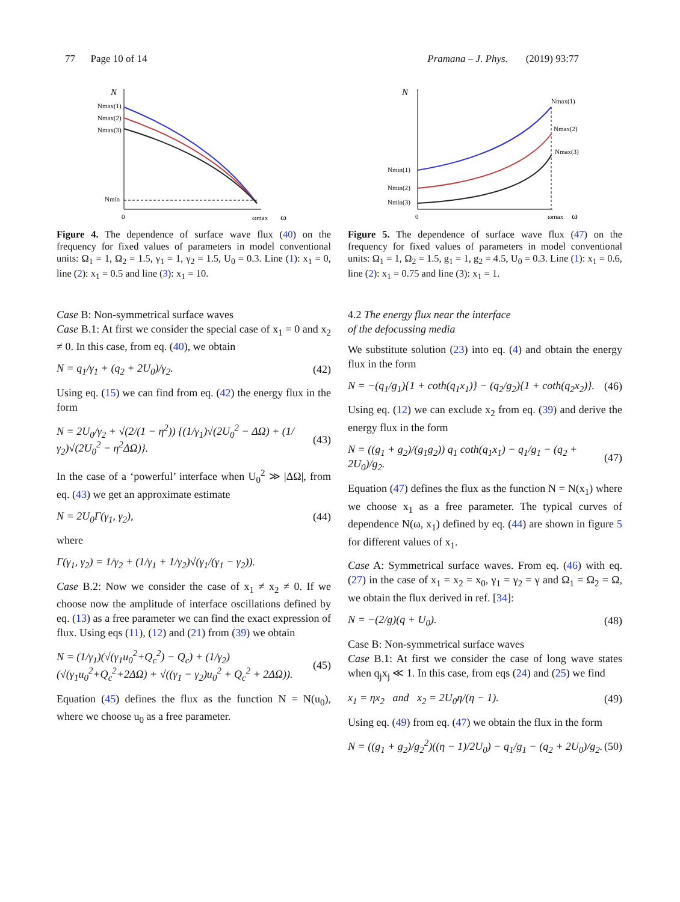77 Page 10 of 14 Pramana – J. Phys. (2019) 93:77
N
Nmax(1)
Nmax(2)
Nmax(3)
Nmin
0
ωmax
ω
Figure 4. The dependence of surface wave flux (40) on the frequency for fixed values of parameters in model conventional units: Ω<sub>1</sub> = 1, Ω<sub>2</sub> = 1.5, γ<sub>1</sub> = 1, γ<sub>2</sub> = 1.5, U<sub>0</sub> = 0.3. Line (1): x<sub>1</sub> = 0, line (2): x<sub>1</sub> = 0.5 and line (3): x<sub>1</sub> = 10.
Case B: Non-symmetrical surface waves
Case B.1: At first we consider the special case of x<sub>1</sub> = 0 and x<sub>2</sub> ≠ 0. In this case, from eq. (40), we obtain
N = q<sub>1</sub>/γ<sub>1</sub> + (q<sub>2</sub> + 2U<sub>0</sub>)/γ<sub>2</sub>. (42)
Using eq. (15) we can find from eq. (42) the energy flux in the form
N = 2U<sub>0</sub>/γ<sub>2</sub> + √(2/(1 − η<sup>2</sup>)) {(1/γ<sub>1</sub>)√(2U<sub>0</sub><sup>2</sup> − ΔΩ) + (1/γ<sub>2</sub>)√(2U<sub>0</sub><sup>2</sup> − η<sup>2</sup>ΔΩ)}. (43)
In the case of a ‘powerful’ interface when U<sub>0</sub><sup>2</sup> ≫ |ΔΩ|, from eq. (43) we get an approximate estimate
N = 2U<sub>0</sub>Γ(γ<sub>1</sub>, γ<sub>2</sub>), (44)
where
Γ(γ<sub>1</sub>, γ<sub>2</sub>) = 1/γ<sub>2</sub> + (1/γ<sub>1</sub> + 1/γ<sub>2</sub>)√(γ<sub>1</sub>/(γ<sub>1</sub> − γ<sub>2</sub>)).
Case B.2: Now we consider the case of x<sub>1</sub> ≠ x<sub>2</sub> ≠ 0. If we choose now the amplitude of interface oscillations defined by eq. (13) as a free parameter we can find the exact expression of flux. Using eqs (11), (12) and (21) from (39) we obtain
N = (1/γ<sub>1</sub>)(√(γ<sub>1</sub>u<sub>0</sub><sup>2</sup>+Q<sub>c</sub><sup>2</sup>) − Q<sub>c</sub>) + (1/γ<sub>2</sub>)(√(γ<sub>1</sub>u<sub>0</sub><sup>2</sup>+Q<sub>c</sub><sup>2</sup>+2ΔΩ) + √((γ<sub>1</sub> − γ<sub>2</sub>)u<sub>0</sub><sup>2</sup> + Q<sub>c</sub><sup>2</sup> + 2ΔΩ)). (45)
Equation (45) defines the flux as the function N = N(u<sub>0</sub>), where we choose u<sub>0</sub> as a free parameter.
N
Nmax(1)
Nmax(2)
Nmax(3)
Nmin(1)
Nmin(2)
Nmin(3)
0
ωmax
ω
Figure 5. The dependence of surface wave flux (47) on the frequency for fixed values of parameters in model conventional units: Ω<sub>1</sub> = 1, Ω<sub>2</sub> = 1.5, g<sub>1</sub> = 1, g<sub>2</sub> = 4.5, U<sub>0</sub> = 0.3. Line (1): x<sub>1</sub> = 0.6, line (2): x<sub>1</sub> = 0.75 and line (3): x<sub>1</sub> = 1.
4.2 The energy flux near the interface
of the defocussing media
We substitute solution (23) into eq. (4) and obtain the energy flux in the form
N = −(q<sub>1</sub>/g<sub>1</sub>){1 + coth(q<sub>1</sub>x<sub>1</sub>)} − (q<sub>2</sub>/g<sub>2</sub>){1 + coth(q<sub>2</sub>x<sub>2</sub>)}. (46)
Using eq. (12) we can exclude x<sub>2</sub> from eq. (39) and derive the energy flux in the form
N = ((g<sub>1</sub> + g<sub>2</sub>)/(g<sub>1</sub>g<sub>2</sub>)) q<sub>1</sub> coth(q<sub>1</sub>x<sub>1</sub>) − q<sub>1</sub>/g<sub>1</sub> − (q<sub>2</sub> + 2U<sub>0</sub>)/g<sub>2</sub>. (47)
Equation (47) defines the flux as the function N = N(x<sub>1</sub>) where we choose x<sub>1</sub> as a free parameter. The typical curves of dependence N(ω, x<sub>1</sub>) defined by eq. (44) are shown in figure 5 for different values of x<sub>1</sub>.
Case A: Symmetrical surface waves. From eq. (46) with eq. (27) in the case of x<sub>1</sub> = x<sub>2</sub> = x<sub>0</sub>, γ<sub>1</sub> = γ<sub>2</sub> = γ and Ω<sub>1</sub> = Ω<sub>2</sub> = Ω, we obtain the flux derived in ref. [34]:
N = −(2/g)(q + U<sub>0</sub>). (48)
Case B: Non-symmetrical surface waves
Case B.1: At first we consider the case of long wave states when q<sub>j</sub>x<sub>j</sub> ≪ 1. In this case, from eqs (24) and (25) we find
x<sub>1</sub> = ηx<sub>2</sub> and x<sub>2</sub> = 2U<sub>0</sub>η/(η − 1). (49)
Using eq. (49) from eq. (47) we obtain the flux in the form
N = ((g<sub>1</sub> + g<sub>2</sub>)/g<sub>2</sub><sup>2</sup>)((η − 1)/2U<sub>0</sub>) − q<sub>1</sub>/g<sub>1</sub> − (q<sub>2</sub> + 2U<sub>0</sub>)/g<sub>2</sub>. (50)